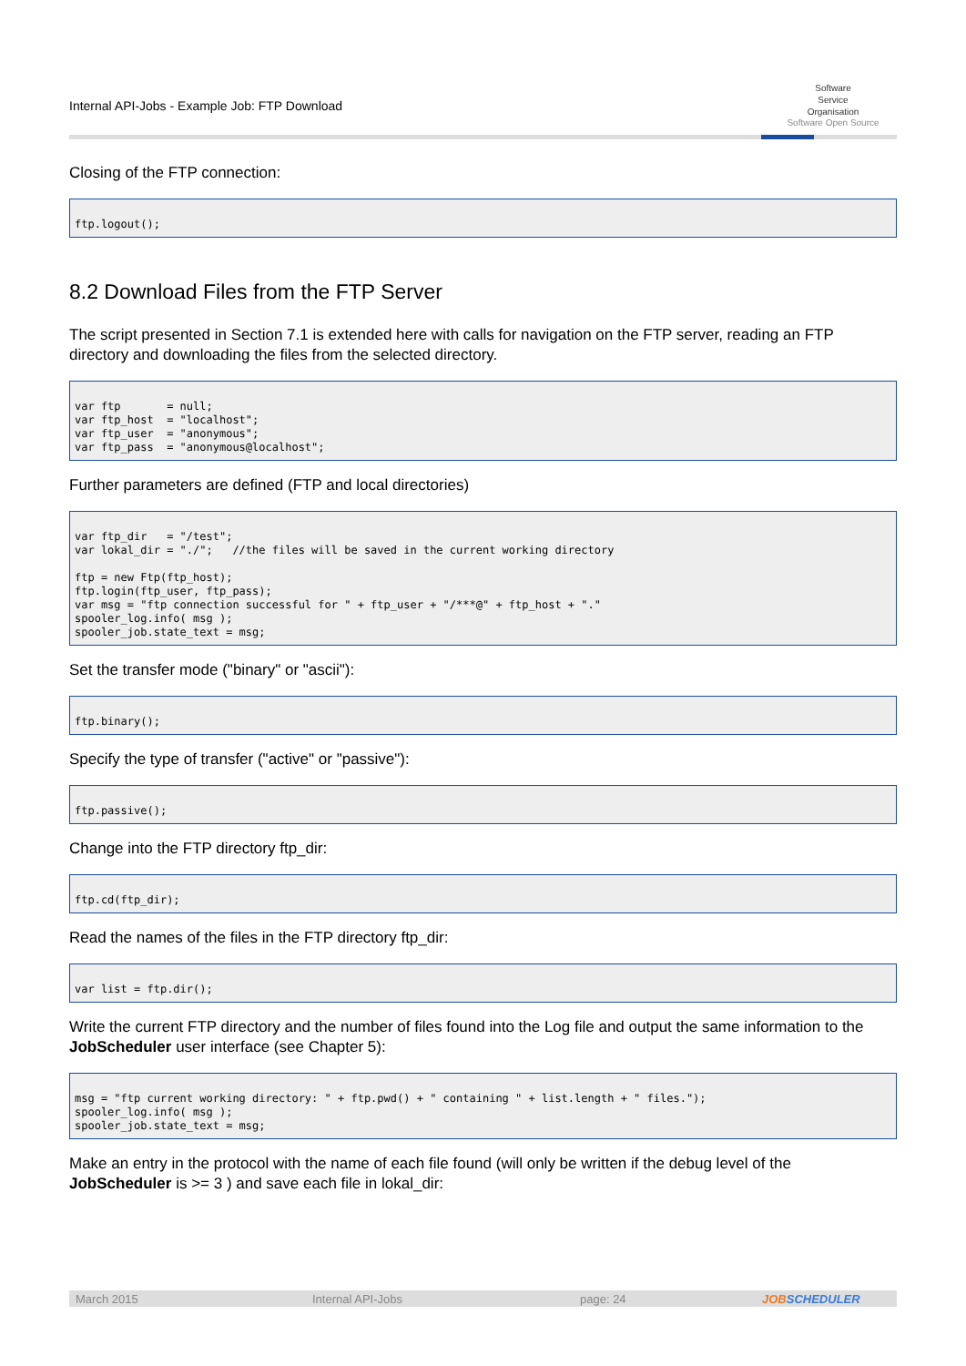Internal API-Jobs - Example Job: FTP Download
Software
Service
Organisation
Software Open Source
Closing of the FTP connection:
ftp.logout();
8.2 Download Files from the FTP Server
The script presented in Section 7.1 is extended here with calls for navigation on the FTP server, reading an FTP directory and downloading the files from the selected directory.
var ftp       = null;
var ftp_host  = "localhost";
var ftp_user  = "anonymous";
var ftp_pass  = "anonymous@localhost";
Further parameters are defined (FTP and local directories)
var ftp_dir   = "/test";
var lokal_dir = "./";   //the files will be saved in the current working directory

ftp = new Ftp(ftp_host);
ftp.login(ftp_user, ftp_pass);
var msg = "ftp connection successful for " + ftp_user + "/***@" + ftp_host + "."
spooler_log.info( msg );
spooler_job.state_text = msg;
Set the transfer mode ("binary" or "ascii"):
ftp.binary();
Specify the type of transfer ("active" or "passive"):
ftp.passive();
Change into the FTP directory ftp_dir:
ftp.cd(ftp_dir);
Read the names of the files in the FTP directory ftp_dir:
var list = ftp.dir();
Write the current FTP directory and the number of files found into the Log file and output the same information to the JobScheduler user interface (see Chapter 5):
msg = "ftp current working directory: " + ftp.pwd() + " containing " + list.length + " files.");
spooler_log.info( msg );
spooler_job.state_text = msg;
Make an entry in the protocol with the name of each file found (will only be written if the debug level of the JobScheduler is >= 3 ) and save each file in lokal_dir:
March 2015 Internal API-Jobs page: 24 JOBSCHEDULER